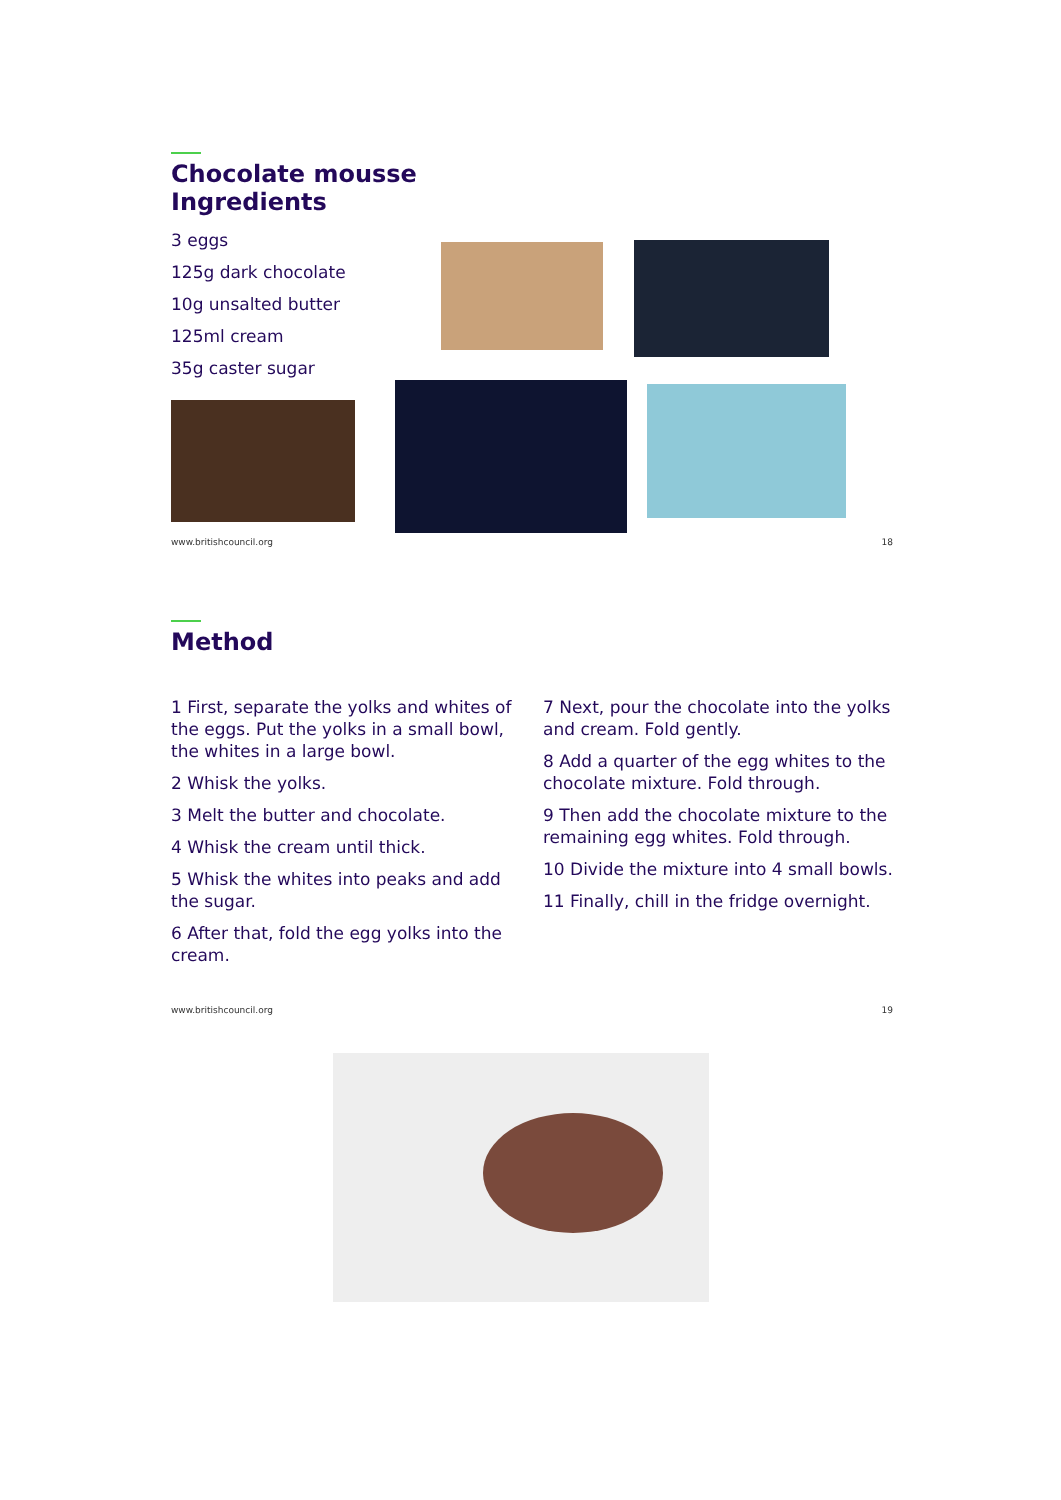Chocolate mousse
Ingredients
3 eggs
125g dark chocolate
10g unsalted butter
125ml cream
35g caster sugar
www.britishcouncil.org 18
Method
1 First, separate the yolks and whites of the eggs. Put the yolks in a small bowl, the whites in a large bowl.
2 Whisk the yolks.
3 Melt the butter and chocolate.
4 Whisk the cream until thick.
5 Whisk the whites into peaks and add the sugar.
6 After that, fold the egg yolks into the cream.
7 Next, pour the chocolate into the yolks and cream. Fold gently.
8 Add a quarter of the egg whites to the chocolate mixture. Fold through.
9 Then add the chocolate mixture to the remaining egg whites. Fold through.
10 Divide the mixture into 4 small bowls.
11 Finally, chill in the fridge overnight.
www.britishcouncil.org 19